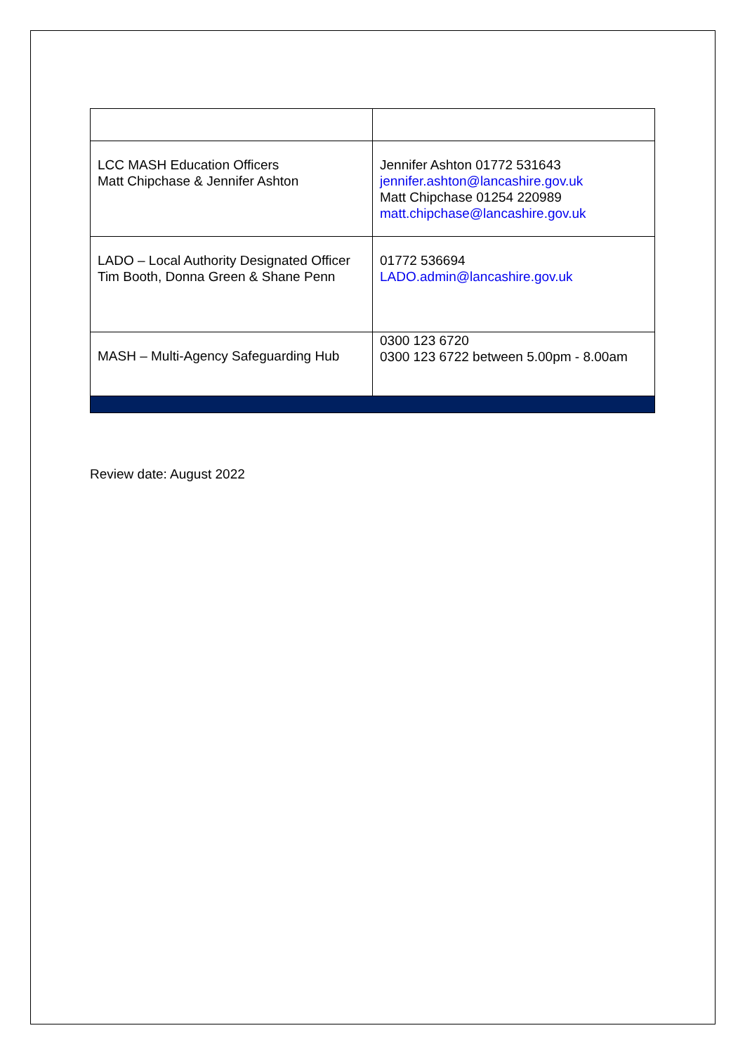| LCC MASH Education Officers Matt Chipchase & Jennifer Ashton | Jennifer Ashton 01772 531643 jennifer.ashton@lancashire.gov.uk Matt Chipchase 01254 220989 matt.chipchase@lancashire.gov.uk |
| LADO – Local Authority Designated Officer Tim Booth, Donna Green & Shane Penn | 01772 536694 LADO.admin@lancashire.gov.uk |
| MASH – Multi-Agency Safeguarding Hub | 0300 123 6720 0300 123 6722 between 5.00pm - 8.00am |
Review date: August 2022